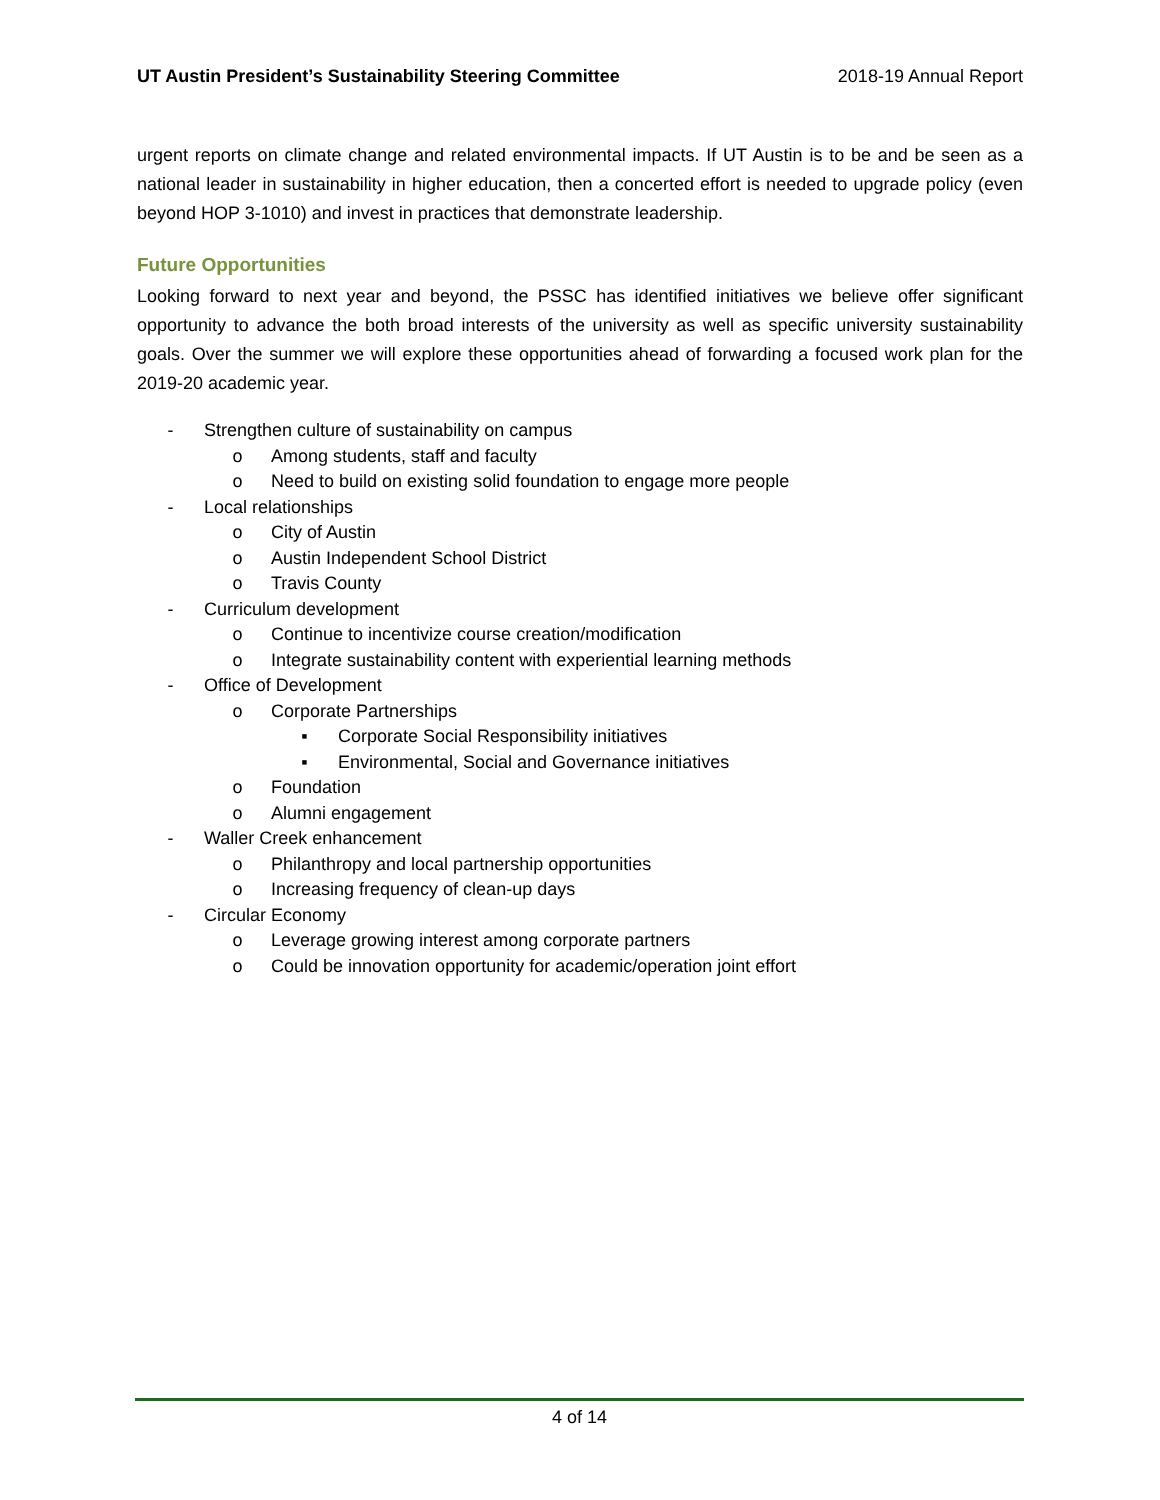UT Austin President’s Sustainability Steering Committee 2018-19 Annual Report
urgent reports on climate change and related environmental impacts. If UT Austin is to be and be seen as a national leader in sustainability in higher education, then a concerted effort is needed to upgrade policy (even beyond HOP 3-1010) and invest in practices that demonstrate leadership.
Future Opportunities
Looking forward to next year and beyond, the PSSC has identified initiatives we believe offer significant opportunity to advance the both broad interests of the university as well as specific university sustainability goals. Over the summer we will explore these opportunities ahead of forwarding a focused work plan for the 2019-20 academic year.
- Strengthen culture of sustainability on campus
o Among students, staff and faculty
o Need to build on existing solid foundation to engage more people
- Local relationships
o City of Austin
o Austin Independent School District
o Travis County
- Curriculum development
o Continue to incentivize course creation/modification
o Integrate sustainability content with experiential learning methods
- Office of Development
o Corporate Partnerships
▪ Corporate Social Responsibility initiatives
▪ Environmental, Social and Governance initiatives
o Foundation
o Alumni engagement
- Waller Creek enhancement
o Philanthropy and local partnership opportunities
o Increasing frequency of clean-up days
- Circular Economy
o Leverage growing interest among corporate partners
o Could be innovation opportunity for academic/operation joint effort
4 of 14